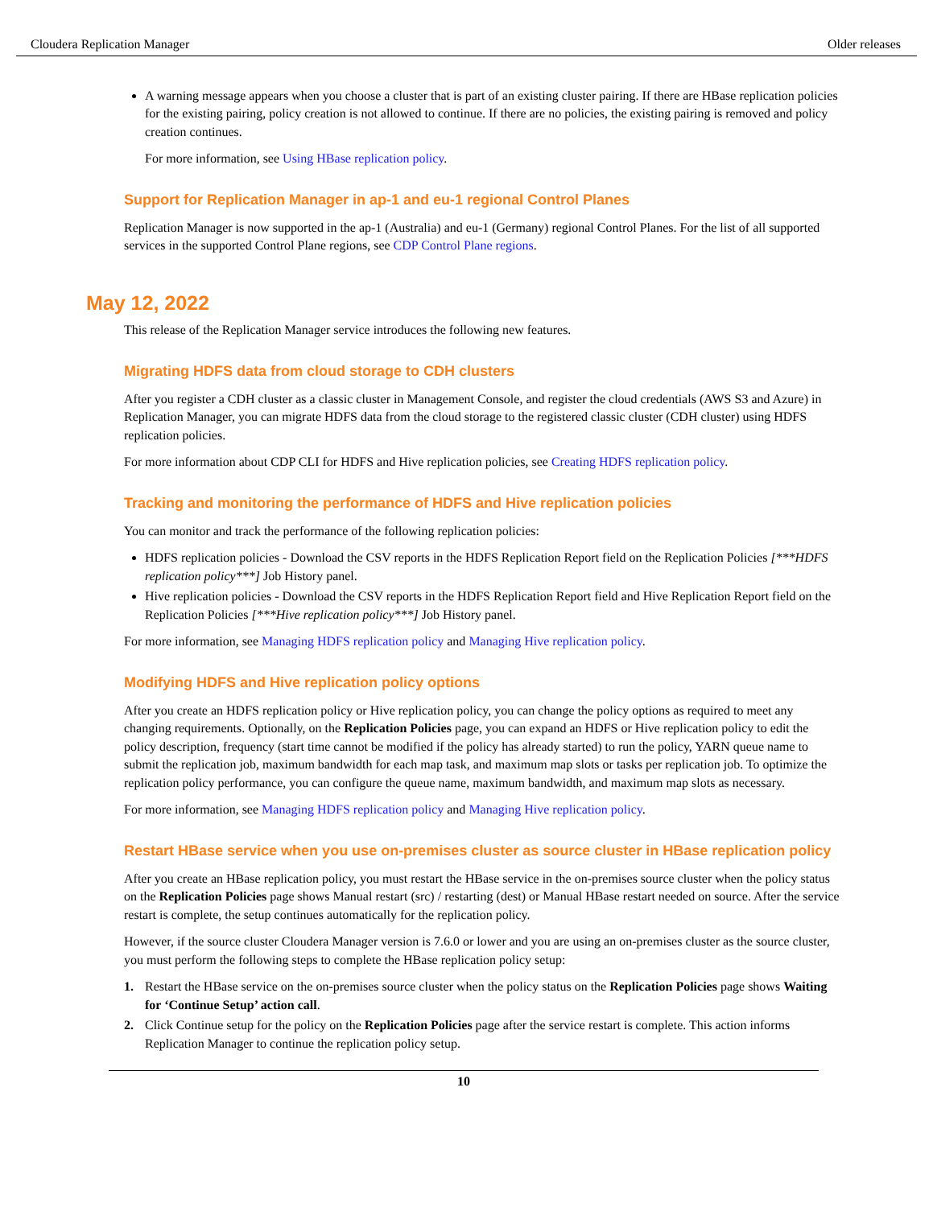Cloudera Replication Manager Older releases
A warning message appears when you choose a cluster that is part of an existing cluster pairing. If there are HBase replication policies for the existing pairing, policy creation is not allowed to continue. If there are no policies, the existing pairing is removed and policy creation continues.
For more information, see Using HBase replication policy.
Support for Replication Manager in ap-1 and eu-1 regional Control Planes
Replication Manager is now supported in the ap-1 (Australia) and eu-1 (Germany) regional Control Planes. For the list of all supported services in the supported Control Plane regions, see CDP Control Plane regions.
May 12, 2022
This release of the Replication Manager service introduces the following new features.
Migrating HDFS data from cloud storage to CDH clusters
After you register a CDH cluster as a classic cluster in Management Console, and register the cloud credentials (AWS S3 and Azure) in Replication Manager, you can migrate HDFS data from the cloud storage to the registered classic cluster (CDH cluster) using HDFS replication policies.
For more information about CDP CLI for HDFS and Hive replication policies, see Creating HDFS replication policy.
Tracking and monitoring the performance of HDFS and Hive replication policies
You can monitor and track the performance of the following replication policies:
HDFS replication policies - Download the CSV reports in the HDFS Replication Report field on the Replication Policies [***HDFS replication policy***] Job History panel.
Hive replication policies - Download the CSV reports in the HDFS Replication Report field and Hive Replication Report field on the Replication Policies [***Hive replication policy***] Job History panel.
For more information, see Managing HDFS replication policy and Managing Hive replication policy.
Modifying HDFS and Hive replication policy options
After you create an HDFS replication policy or Hive replication policy, you can change the policy options as required to meet any changing requirements. Optionally, on the Replication Policies page, you can expand an HDFS or Hive replication policy to edit the policy description, frequency (start time cannot be modified if the policy has already started) to run the policy, YARN queue name to submit the replication job, maximum bandwidth for each map task, and maximum map slots or tasks per replication job. To optimize the replication policy performance, you can configure the queue name, maximum bandwidth, and maximum map slots as necessary.
For more information, see Managing HDFS replication policy and Managing Hive replication policy.
Restart HBase service when you use on-premises cluster as source cluster in HBase replication policy
After you create an HBase replication policy, you must restart the HBase service in the on-premises source cluster when the policy status on the Replication Policies page shows Manual restart (src) / restarting (dest) or Manual HBase restart needed on source. After the service restart is complete, the setup continues automatically for the replication policy.
However, if the source cluster Cloudera Manager version is 7.6.0 or lower and you are using an on-premises cluster as the source cluster, you must perform the following steps to complete the HBase replication policy setup:
1. Restart the HBase service on the on-premises source cluster when the policy status on the Replication Policies page shows Waiting for ‘Continue Setup’ action call.
2. Click Continue setup for the policy on the Replication Policies page after the service restart is complete. This action informs Replication Manager to continue the replication policy setup.
10